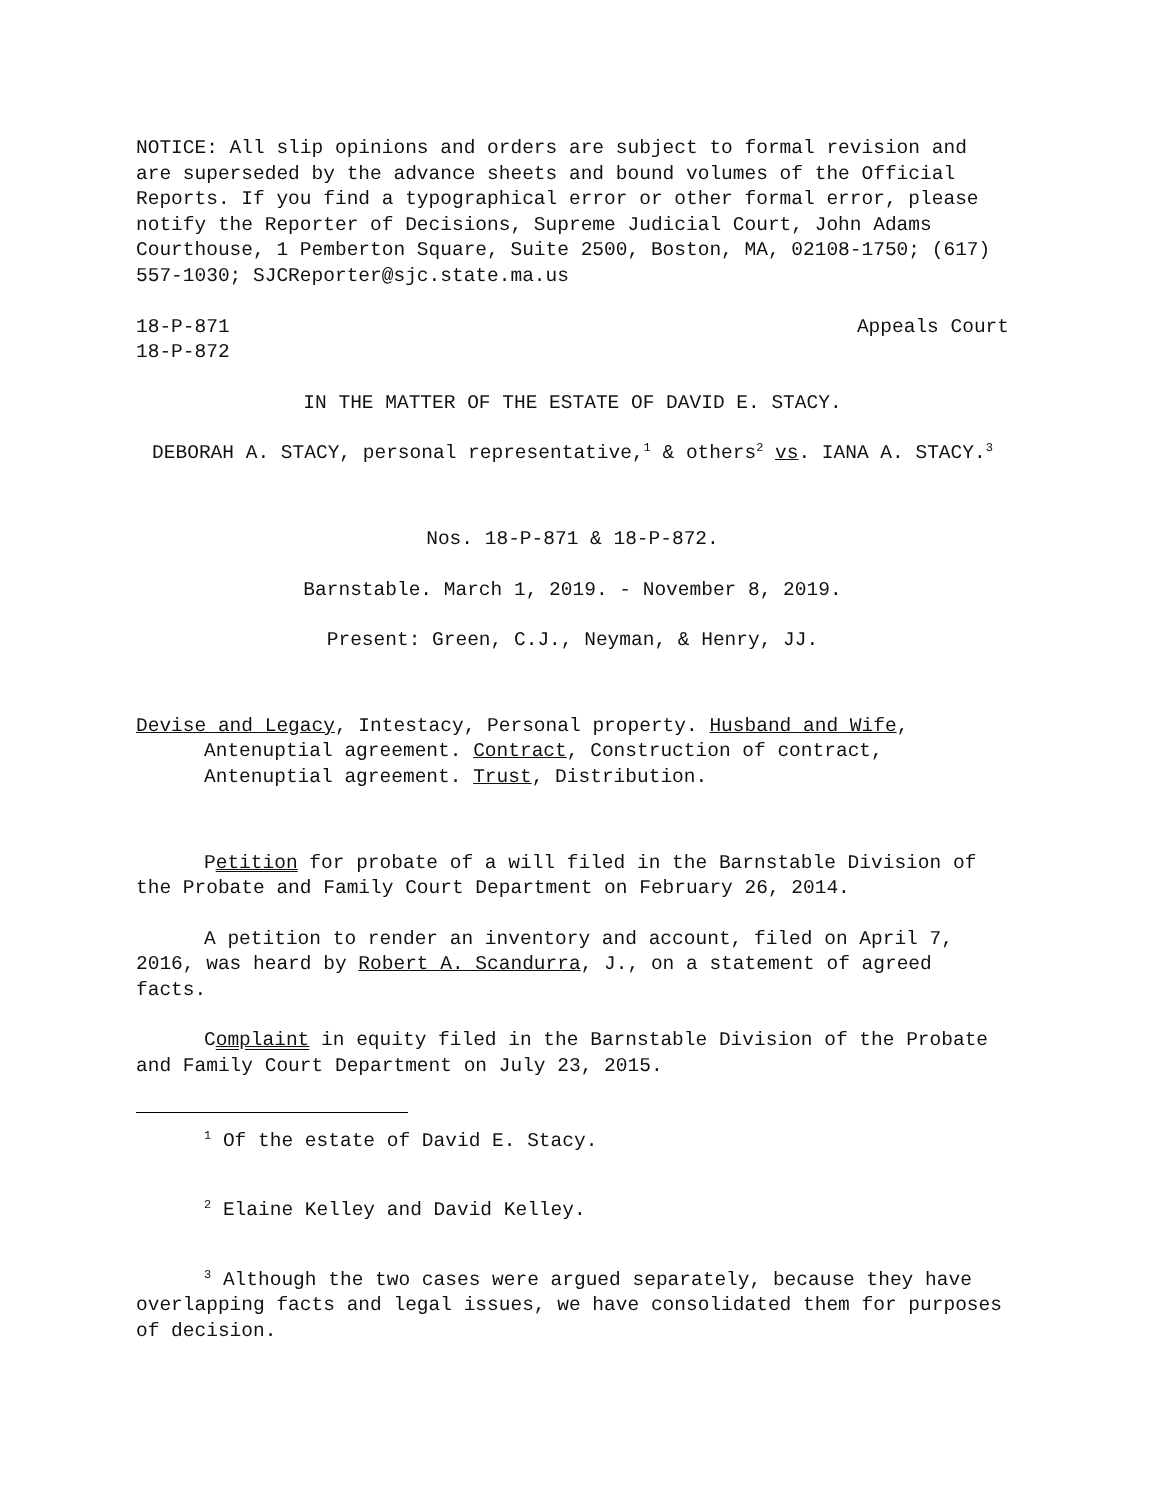NOTICE: All slip opinions and orders are subject to formal revision and are superseded by the advance sheets and bound volumes of the Official Reports. If you find a typographical error or other formal error, please notify the Reporter of Decisions, Supreme Judicial Court, John Adams Courthouse, 1 Pemberton Square, Suite 2500, Boston, MA, 02108-1750; (617) 557-1030; SJCReporter@sjc.state.ma.us
18-P-871 Appeals Court
18-P-872
IN THE MATTER OF THE ESTATE OF DAVID E. STACY.
DEBORAH A. STACY, personal representative,<sup>1</sup> & others<sup>2</sup> vs. IANA A. STACY.<sup>3</sup>
Nos. 18-P-871 & 18-P-872.
Barnstable. March 1, 2019. - November 8, 2019.
Present: Green, C.J., Neyman, & Henry, JJ.
Devise and Legacy, Intestacy, Personal property. Husband and Wife, Antenuptial agreement. Contract, Construction of contract, Antenuptial agreement. Trust, Distribution.
Petition for probate of a will filed in the Barnstable Division of the Probate and Family Court Department on February 26, 2014.
A petition to render an inventory and account, filed on April 7, 2016, was heard by Robert A. Scandurra, J., on a statement of agreed facts.
Complaint in equity filed in the Barnstable Division of the Probate and Family Court Department on July 23, 2015.
<sup>1</sup> Of the estate of David E. Stacy.
<sup>2</sup> Elaine Kelley and David Kelley.
<sup>3</sup> Although the two cases were argued separately, because they have overlapping facts and legal issues, we have consolidated them for purposes of decision.